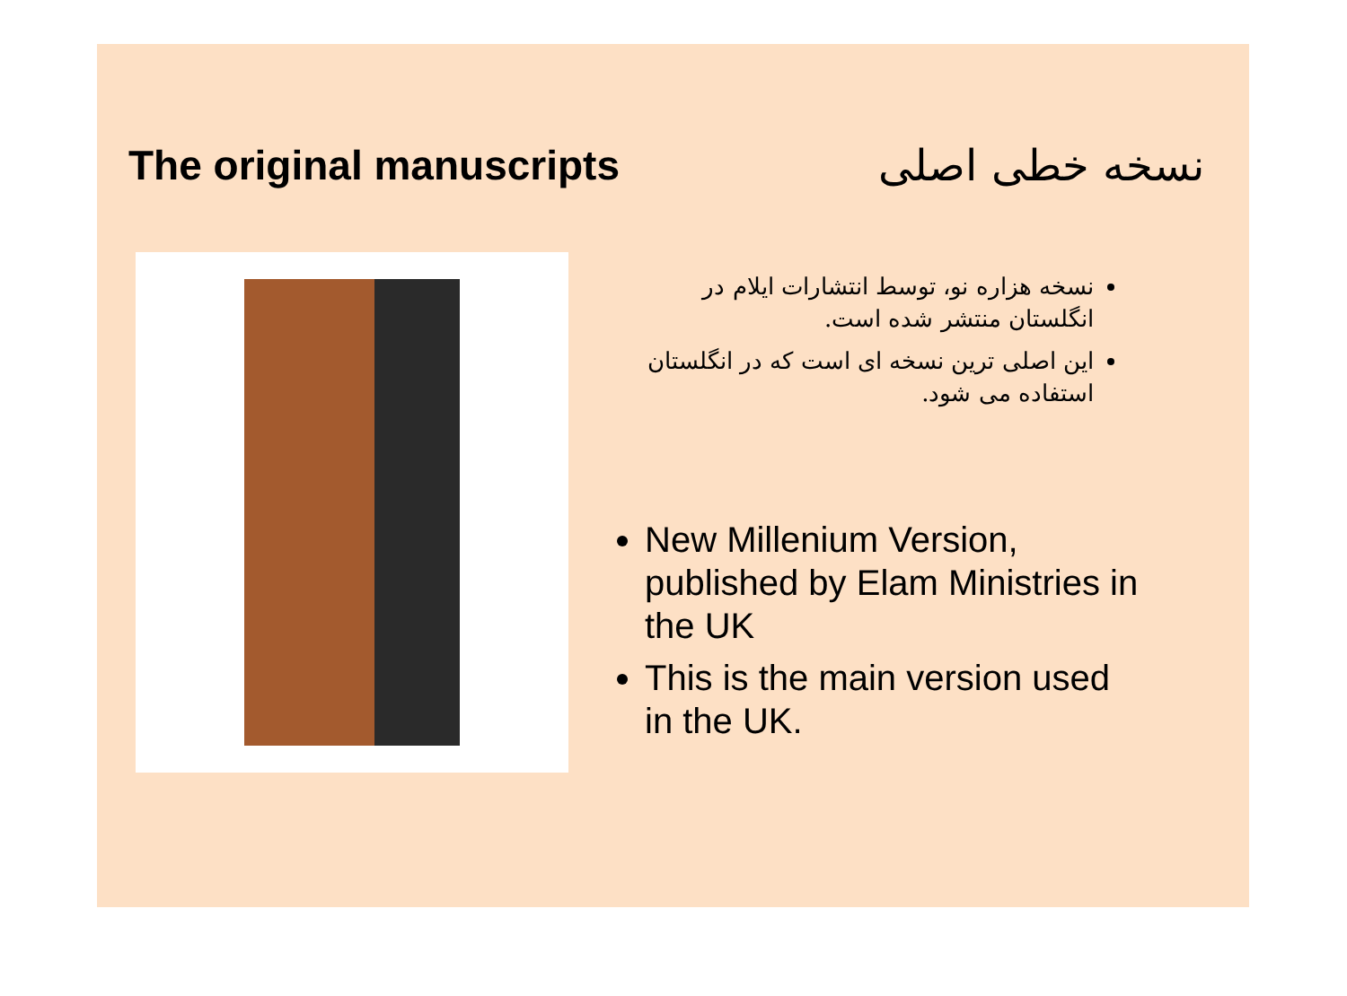The original manuscripts نسخه خطی اصلی
نسخه هزاره نو، توسط انتشارات ایلام در انگلستان منتشر شده است.
این اصلی ترین نسخه ای است که در انگلستان استفاده می شود.
New Millenium Version, published by Elam Ministries in the UK
This is the main version used in the UK.